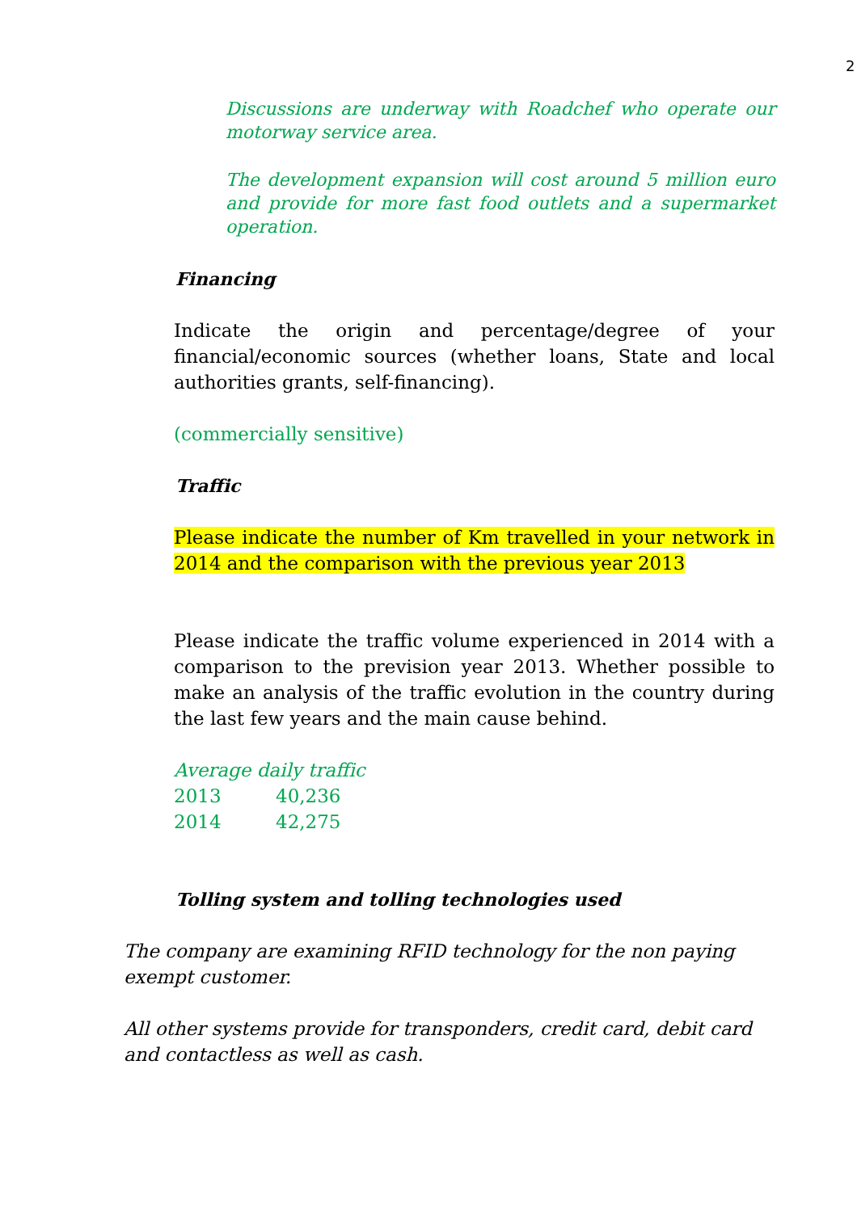2
Discussions are underway with Roadchef who operate our motorway service area.
The development expansion will cost around 5 million euro and provide for more fast food outlets and a supermarket operation.
Financing
Indicate the origin and percentage/degree of your financial/economic sources (whether loans, State and local authorities grants, self-financing).
(commercially sensitive)
Traffic
Please indicate the number of Km travelled in your network in 2014 and the comparison with the previous year 2013
Please indicate the traffic volume experienced in 2014 with a comparison to the prevision year 2013. Whether possible to make an analysis of the traffic evolution in the country during the last few years and the main cause behind.
Average daily traffic
2013 40,236
2014 42,275
Tolling system and tolling technologies used
The company are examining RFID technology for the non paying exempt customer.
All other systems provide for transponders, credit card, debit card and contactless as well as cash.